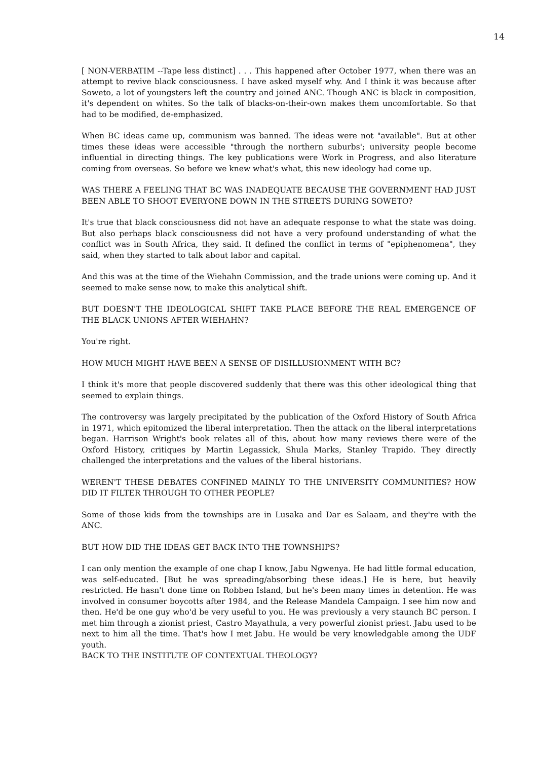14
[ NON-VERBATIM --Tape less distinct] . . . This happened after October 1977, when there was an attempt to revive black consciousness. I have asked myself why. And I think it was because after Soweto, a lot of youngsters left the country and joined ANC. Though ANC is black in composition, it's dependent on whites. So the talk of blacks-on-their-own makes them uncomfortable. So that had to be modified, de-emphasized.
When BC ideas came up, communism was banned. The ideas were not "available". But at other times these ideas were accessible "through the northern suburbs'; university people become influential in directing things. The key publications were Work in Progress, and also literature coming from overseas. So before we knew what's what, this new ideology had come up.
WAS THERE A FEELING THAT BC WAS INADEQUATE BECAUSE THE GOVERNMENT HAD JUST BEEN ABLE TO SHOOT EVERYONE DOWN IN THE STREETS DURING SOWETO?
It's true that black consciousness did not have an adequate response to what the state was doing. But also perhaps black consciousness did not have a very profound understanding of what the conflict was in South Africa, they said. It defined the conflict in terms of "epiphenomena", they said, when they started to talk about labor and capital.
And this was at the time of the Wiehahn Commission, and the trade unions were coming up. And it seemed to make sense now, to make this analytical shift.
BUT DOESN'T THE IDEOLOGICAL SHIFT TAKE PLACE BEFORE THE REAL EMERGENCE OF THE BLACK UNIONS AFTER WIEHAHN?
You're right.
HOW MUCH MIGHT HAVE BEEN A SENSE OF DISILLUSIONMENT WITH BC?
I think it's more that people discovered suddenly that there was this other ideological thing that seemed to explain things.
The controversy was largely precipitated by the publication of the Oxford History of South Africa in 1971, which epitomized the liberal interpretation. Then the attack on the liberal interpretations began. Harrison Wright's book relates all of this, about how many reviews there were of the Oxford History, critiques by Martin Legassick, Shula Marks, Stanley Trapido. They directly challenged the interpretations and the values of the liberal historians.
WEREN'T THESE DEBATES CONFINED MAINLY TO THE UNIVERSITY COMMUNITIES? HOW DID IT FILTER THROUGH TO OTHER PEOPLE?
Some of those kids from the townships are in Lusaka and Dar es Salaam, and they're with the ANC.
BUT HOW DID THE IDEAS GET BACK INTO THE TOWNSHIPS?
I can only mention the example of one chap I know, Jabu Ngwenya. He had little formal education, was self-educated. [But he was spreading/absorbing these ideas.] He is here, but heavily restricted. He hasn't done time on Robben Island, but he's been many times in detention. He was involved in consumer boycotts after 1984, and the Release Mandela Campaign. I see him now and then. He'd be one guy who'd be very useful to you. He was previously a very staunch BC person. I met him through a zionist priest, Castro Mayathula, a very powerful zionist priest. Jabu used to be next to him all the time. That's how I met Jabu. He would be very knowledgable among the UDF youth.
BACK TO THE INSTITUTE OF CONTEXTUAL THEOLOGY?